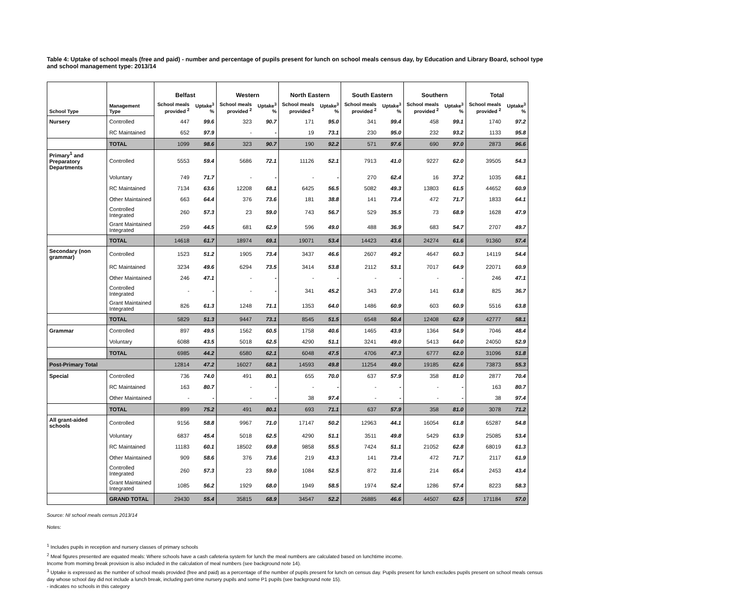Table 4: Uptake of school meals (free and paid) - number and percentage of pupils present for lunch on school meals census day, by Education and Library Board, school type and school management type: 2013/14
| | | Belfast | | Western | | North Eastern | | South Eastern | | Southern | | Total | |
| --- | --- | --- | --- | --- | --- | --- | --- | --- | --- | --- | --- | --- | --- |
| School Type | Management Type | School meals provided <sup>2</sup> | Uptake<sup>3</sup> % | School meals provided <sup>2</sup> | Uptake<sup>3</sup> % | School meals provided <sup>2</sup> | Uptake<sup>3</sup> % | School meals provided <sup>2</sup> | Uptake<sup>3</sup> % | School meals provided <sup>2</sup> | Uptake<sup>3</sup> % | School meals provided <sup>2</sup> | Uptake<sup>3</sup> % |
| Nursery | Controlled | 447 | 99.6 | 323 | 90.7 | 171 | 95.0 | 341 | 99.4 | 458 | 99.1 | 1740 | 97.2 |
| | RC Maintained | 652 | 97.9 | - | - | 19 | 73.1 | 230 | 95.0 | 232 | 93.2 | 1133 | 95.8 |
| | TOTAL | 1099 | 98.6 | 323 | 90.7 | 190 | 92.2 | 571 | 97.6 | 690 | 97.0 | 2873 | 96.6 |
| Primary<sup>1</sup> and Preparatory Departments | Controlled | 5553 | 59.4 | 5686 | 72.1 | 11126 | 52.1 | 7913 | 41.0 | 9227 | 62.0 | 39505 | 54.3 |
| | Voluntary | 749 | 71.7 | - | - | - | - | 270 | 62.4 | 16 | 37.2 | 1035 | 68.1 |
| | RC Maintained | 7134 | 63.6 | 12208 | 68.1 | 6425 | 56.5 | 5082 | 49.3 | 13803 | 61.5 | 44652 | 60.9 |
| | Other Maintained | 663 | 64.4 | 376 | 73.6 | 181 | 38.8 | 141 | 73.4 | 472 | 71.7 | 1833 | 64.1 |
| | Controlled Integrated | 260 | 57.3 | 23 | 59.0 | 743 | 56.7 | 529 | 35.5 | 73 | 68.9 | 1628 | 47.9 |
| | Grant Maintained Integrated | 259 | 44.5 | 681 | 62.9 | 596 | 49.0 | 488 | 36.9 | 683 | 54.7 | 2707 | 49.7 |
| | TOTAL | 14618 | 61.7 | 18974 | 69.1 | 19071 | 53.4 | 14423 | 43.6 | 24274 | 61.6 | 91360 | 57.4 |
| Secondary (non grammar) | Controlled | 1523 | 51.2 | 1905 | 73.4 | 3437 | 46.6 | 2607 | 49.2 | 4647 | 60.3 | 14119 | 54.4 |
| | RC Maintained | 3234 | 49.6 | 6294 | 73.5 | 3414 | 53.8 | 2112 | 53.1 | 7017 | 64.9 | 22071 | 60.9 |
| | Other Maintained | 246 | 47.1 | - | - | - | - | - | - | - | - | 246 | 47.1 |
| | Controlled Integrated | - | - | - | - | 341 | 45.2 | 343 | 27.0 | 141 | 63.8 | 825 | 36.7 |
| | Grant Maintained Integrated | 826 | 61.3 | 1248 | 71.1 | 1353 | 64.0 | 1486 | 60.9 | 603 | 60.9 | 5516 | 63.8 |
| | TOTAL | 5829 | 51.3 | 9447 | 73.1 | 8545 | 51.5 | 6548 | 50.4 | 12408 | 62.9 | 42777 | 58.1 |
| Grammar | Controlled | 897 | 49.5 | 1562 | 60.5 | 1758 | 40.6 | 1465 | 43.9 | 1364 | 54.9 | 7046 | 48.4 |
| | Voluntary | 6088 | 43.5 | 5018 | 62.5 | 4290 | 51.1 | 3241 | 49.0 | 5413 | 64.0 | 24050 | 52.9 |
| | TOTAL | 6985 | 44.2 | 6580 | 62.1 | 6048 | 47.5 | 4706 | 47.3 | 6777 | 62.0 | 31096 | 51.8 |
| Post-Primary Total | | 12814 | 47.2 | 16027 | 68.1 | 14593 | 49.8 | 11254 | 49.0 | 19185 | 62.6 | 73873 | 55.3 |
| Special | Controlled | 736 | 74.0 | 491 | 80.1 | 655 | 70.0 | 637 | 57.9 | 358 | 81.0 | 2877 | 70.4 |
| | RC Maintained | 163 | 80.7 | - | - | - | - | - | - | - | - | 163 | 80.7 |
| | Other Maintained | - | - | - | - | 38 | 97.4 | - | - | - | - | 38 | 97.4 |
| | TOTAL | 899 | 75.2 | 491 | 80.1 | 693 | 71.1 | 637 | 57.9 | 358 | 81.0 | 3078 | 71.2 |
| All grant-aided schools | Controlled | 9156 | 58.8 | 9967 | 71.0 | 17147 | 50.2 | 12963 | 44.1 | 16054 | 61.8 | 65287 | 54.8 |
| | Voluntary | 6837 | 45.4 | 5018 | 62.5 | 4290 | 51.1 | 3511 | 49.8 | 5429 | 63.9 | 25085 | 53.4 |
| | RC Maintained | 11183 | 60.1 | 18502 | 69.8 | 9858 | 55.5 | 7424 | 51.1 | 21052 | 62.8 | 68019 | 61.3 |
| | Other Maintained | 909 | 58.6 | 376 | 73.6 | 219 | 43.3 | 141 | 73.4 | 472 | 71.7 | 2117 | 61.9 |
| | Controlled Integrated | 260 | 57.3 | 23 | 59.0 | 1084 | 52.5 | 872 | 31.6 | 214 | 65.4 | 2453 | 43.4 |
| | Grant Maintained Integrated | 1085 | 56.2 | 1929 | 68.0 | 1949 | 58.5 | 1974 | 52.4 | 1286 | 57.4 | 8223 | 58.3 |
| | GRAND TOTAL | 29430 | 55.4 | 35815 | 68.9 | 34547 | 52.2 | 26885 | 46.6 | 44507 | 62.5 | 171184 | 57.0 |
Source: NI school meals census 2013/14
Notes:
<sup>1</sup> Includes pupils in reception and nursery classes of primary schools
<sup>2</sup> Meal figures presented are equated meals: Where schools have a cash cafeteria system for lunch the meal numbers are calculated based on lunchtime income.
Income from morning break provision is also included in the calculation of meal numbers (see background note 14).
<sup>3</sup> Uptake is expressed as the number of school meals provided (free and paid) as a percentage of the number of pupils present for lunch on census day. Pupils present for lunch excludes pupils present on school meals census day whose school day did not include a lunch break, including part-time nursery pupils and some P1 pupils (see background note 15).
- indicates no schools in this category